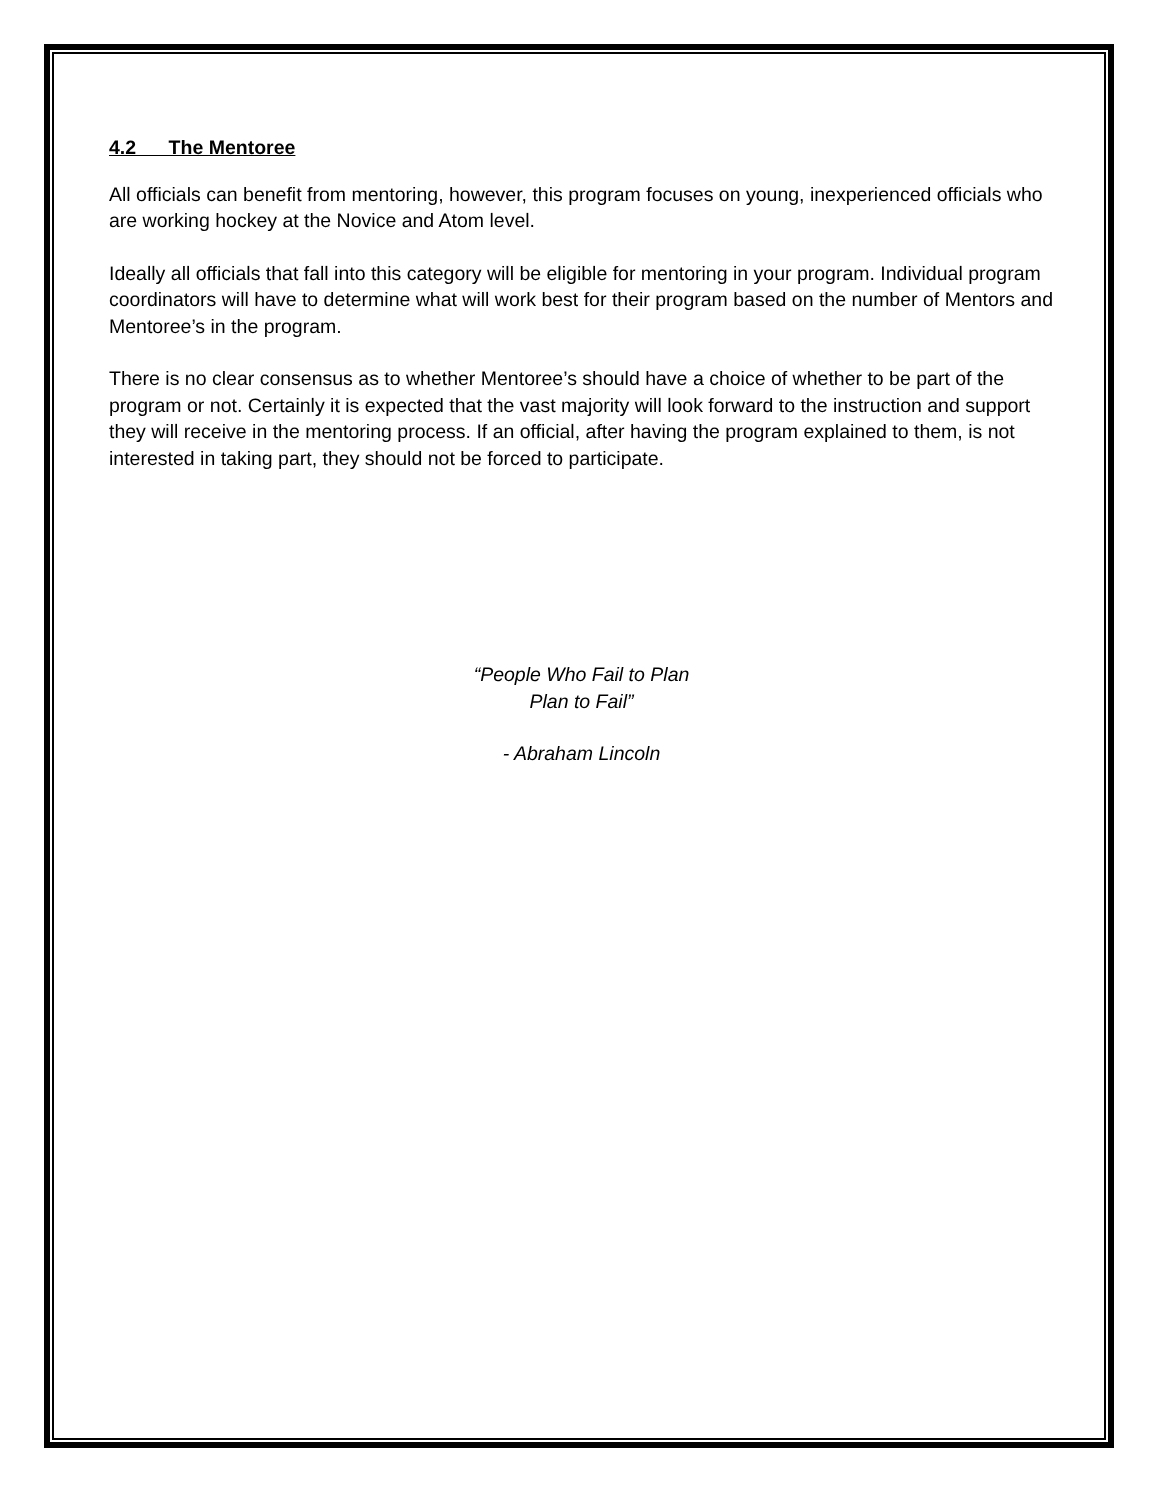4.2 The Mentoree
All officials can benefit from mentoring, however, this program focuses on young, inexperienced officials who are working hockey at the Novice and Atom level.
Ideally all officials that fall into this category will be eligible for mentoring in your program. Individual program coordinators will have to determine what will work best for their program based on the number of Mentors and Mentoree’s in the program.
There is no clear consensus as to whether Mentoree’s should have a choice of whether to be part of the program or not. Certainly it is expected that the vast majority will look forward to the instruction and support they will receive in the mentoring process. If an official, after having the program explained to them, is not interested in taking part, they should not be forced to participate.
“People Who Fail to Plan
Plan to Fail”
- Abraham Lincoln